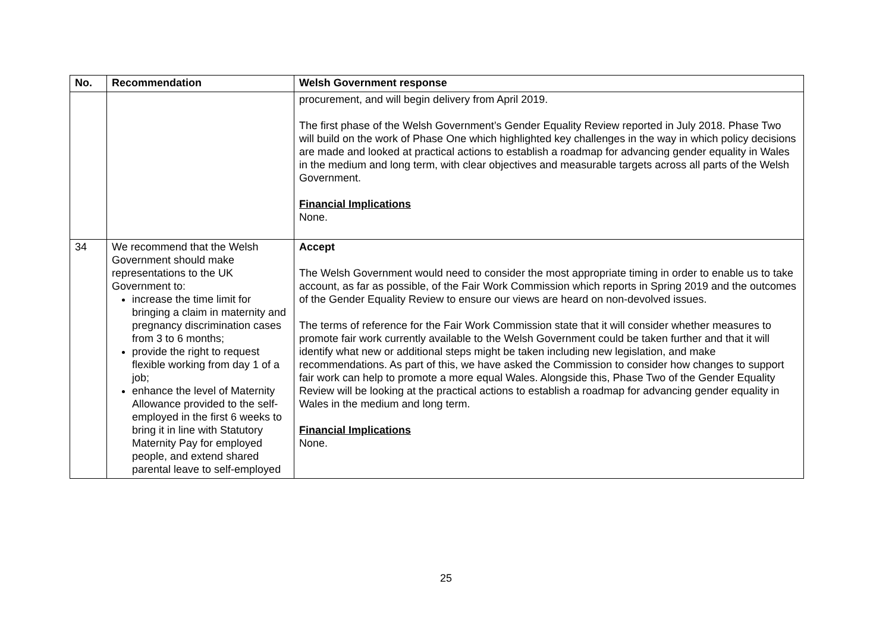| No. | Recommendation | Welsh Government response |
| --- | --- | --- |
| | | procurement, and will begin delivery from April 2019. The first phase of the Welsh Government’s Gender Equality Review reported in July 2018. Phase Two will build on the work of Phase One which highlighted key challenges in the way in which policy decisions are made and looked at practical actions to establish a roadmap for advancing gender equality in Wales in the medium and long term, with clear objectives and measurable targets across all parts of the Welsh Government. Financial Implications None. |
| 34 | We recommend that the Welsh Government should make representations to the UK Government to: increase the time limit for bringing a claim in maternity and pregnancy discrimination cases from 3 to 6 months; provide the right to request flexible working from day 1 of a job; enhance the level of Maternity Allowance provided to the self-employed in the first 6 weeks to bring it in line with Statutory Maternity Pay for employed people, and extend shared parental leave to self-employed | Accept The Welsh Government would need to consider the most appropriate timing in order to enable us to take account, as far as possible, of the Fair Work Commission which reports in Spring 2019 and the outcomes of the Gender Equality Review to ensure our views are heard on non-devolved issues. The terms of reference for the Fair Work Commission state that it will consider whether measures to promote fair work currently available to the Welsh Government could be taken further and that it will identify what new or additional steps might be taken including new legislation, and make recommendations. As part of this, we have asked the Commission to consider how changes to support fair work can help to promote a more equal Wales. Alongside this, Phase Two of the Gender Equality Review will be looking at the practical actions to establish a roadmap for advancing gender equality in Wales in the medium and long term. Financial Implications None. |
25